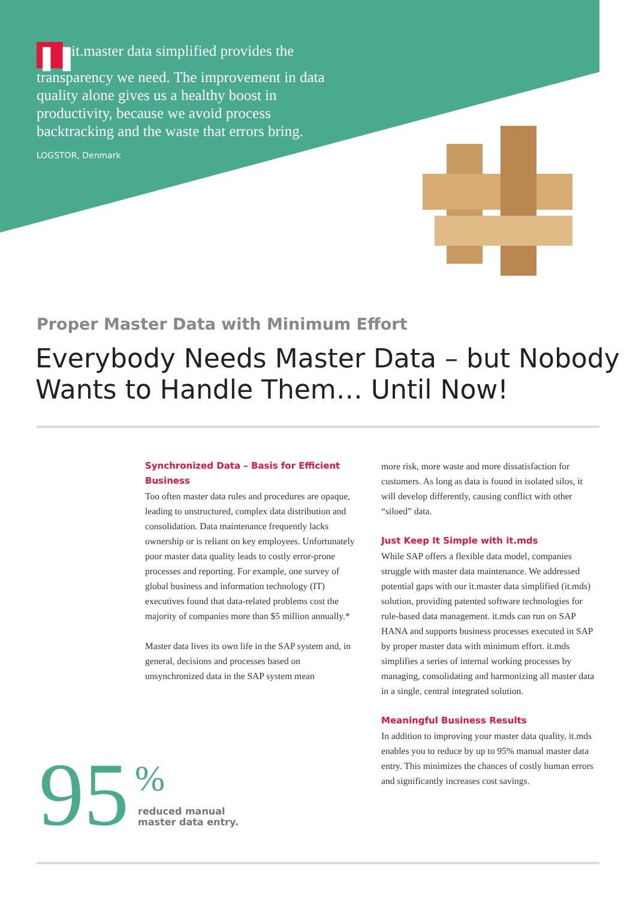❚❚ it.master data simplified provides the transparency we need. The improvement in data quality alone gives us a healthy boost in productivity, because we avoid process backtracking and the waste that errors bring.
LOGSTOR, Denmark
Proper Master Data with Minimum Effort
Everybody Needs Master Data – but Nobody Wants to Handle Them… Until Now!
Synchronized Data – Basis for Efficient Business
Too often master data rules and procedures are opaque, leading to unstructured, complex data distribution and consolidation. Data maintenance frequently lacks ownership or is reliant on key employees. Unfortunately poor master data quality leads to costly error-prone processes and reporting. For example, one survey of global business and information technology (IT) executives found that data-related problems cost the majority of companies more than $5 million annually.*
Master data lives its own life in the SAP system and, in general, decisions and processes based on unsynchronized data in the SAP system mean
more risk, more waste and more dissatisfaction for customers. As long as data is found in isolated silos, it will develop differently, causing conflict with other “siloed” data.
Just Keep It Simple with it.mds
While SAP offers a flexible data model, companies struggle with master data maintenance. We addressed potential gaps with our it.master data simplified (it.mds) solution, providing patented software technologies for rule-based data management. it.mds can run on SAP HANA and supports business processes executed in SAP by proper master data with minimum effort. it.mds simplifies a series of internal working processes by managing, consolidating and harmonizing all master data in a single, central integrated solution.
Meaningful Business Results
In addition to improving your master data quality, it.mds enables you to reduce by up to 95% manual master data entry. This minimizes the chances of costly human errors and significantly increases cost savings.
95 %
reduced manual
master data entry.